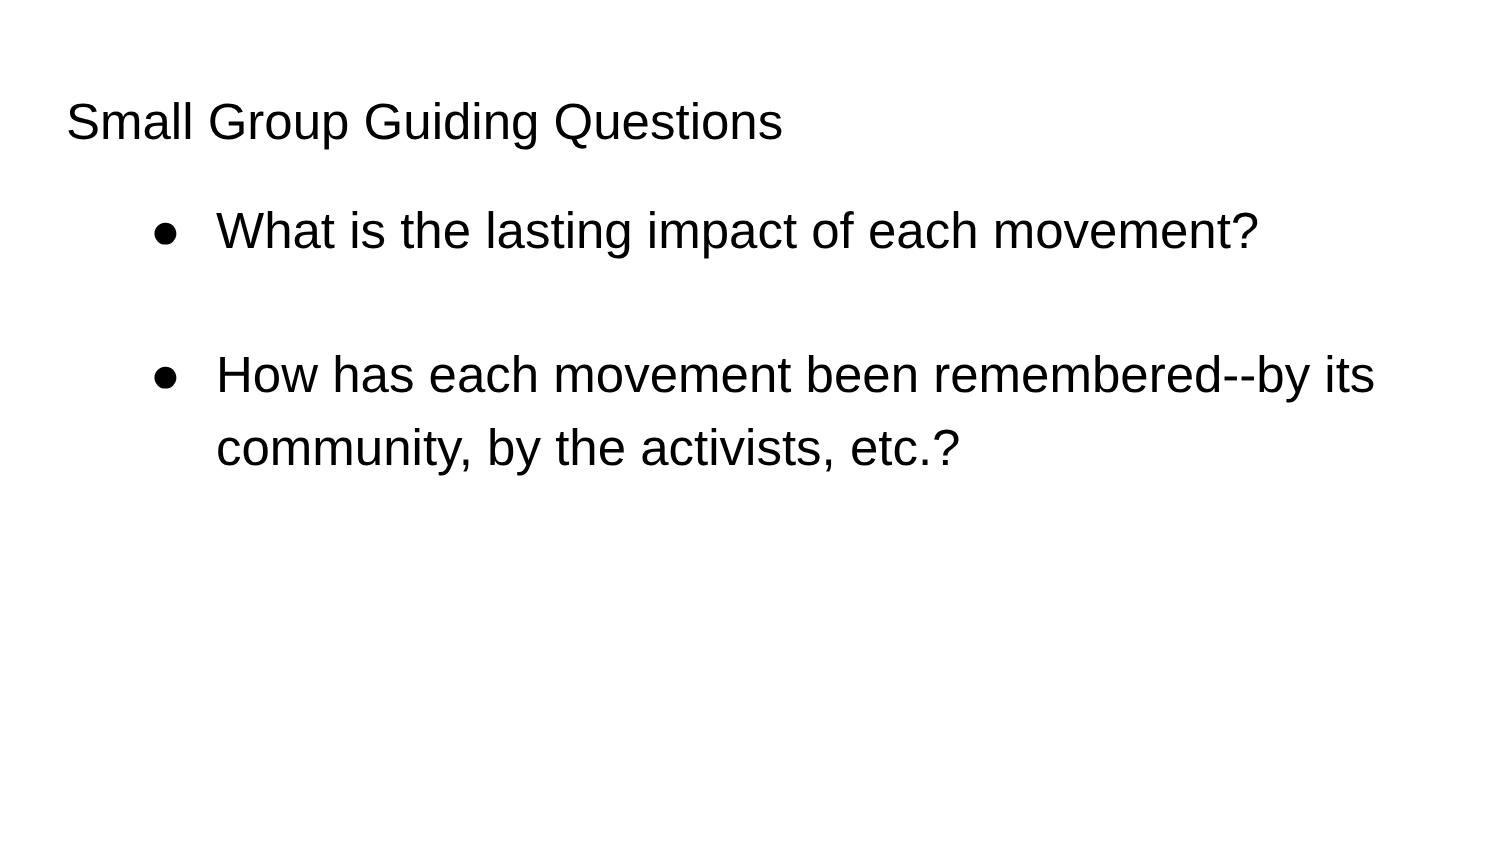Small Group Guiding Questions
● What is the lasting impact of each movement?
● How has each movement been remembered--by its community, by the activists, etc.?